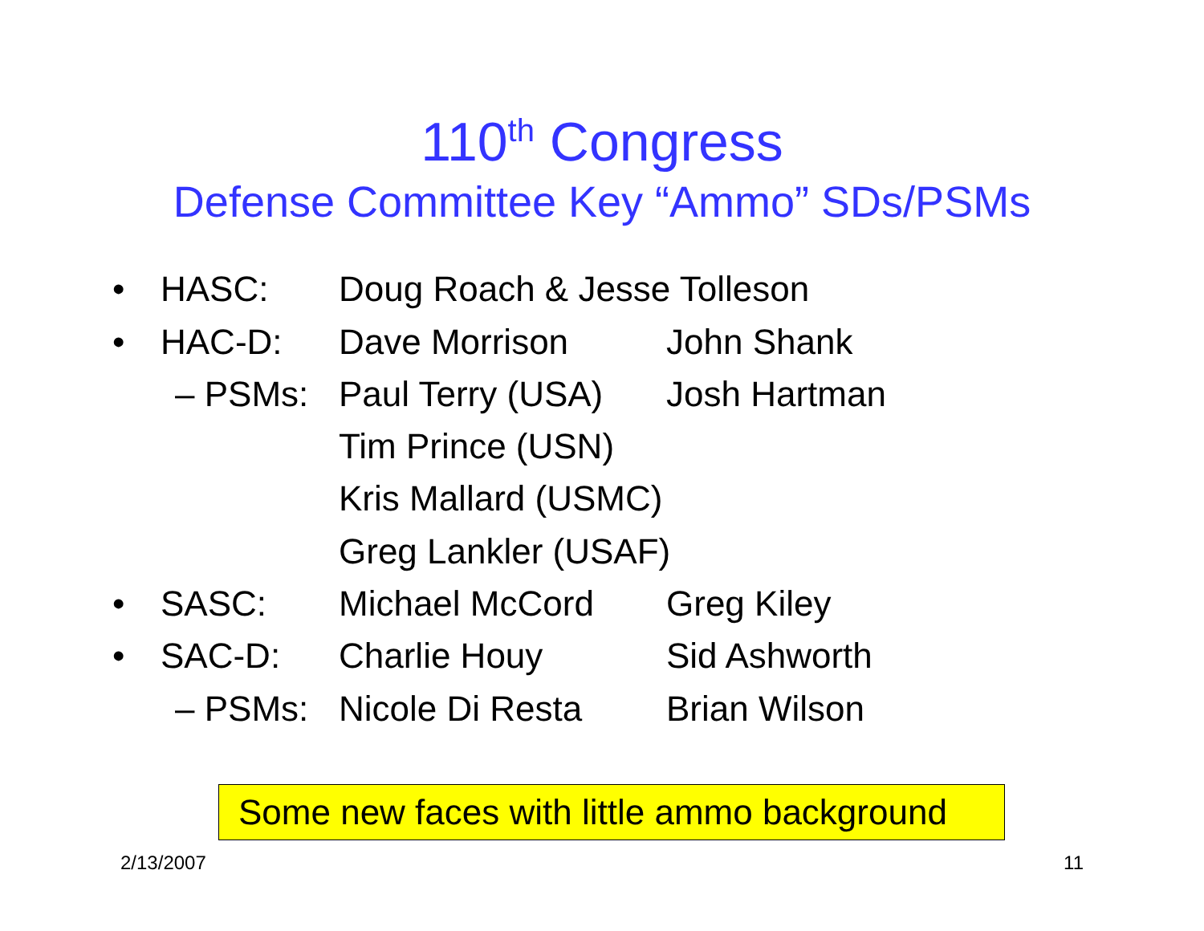110<sup>th</sup> Congress
Defense Committee Key “Ammo” SDs/PSMs
• HASC: Doug Roach & Jesse Tolleson
• HAC-D: Dave Morrison John Shank
– PSMs: Paul Terry (USA) Josh Hartman
Tim Prince (USN)
Kris Mallard (USMC)
Greg Lankler (USAF)
• SASC: Michael McCord Greg Kiley
• SAC-D: Charlie Houy Sid Ashworth
– PSMs: Nicole Di Resta Brian Wilson
Some new faces with little ammo background
2/13/2007 11